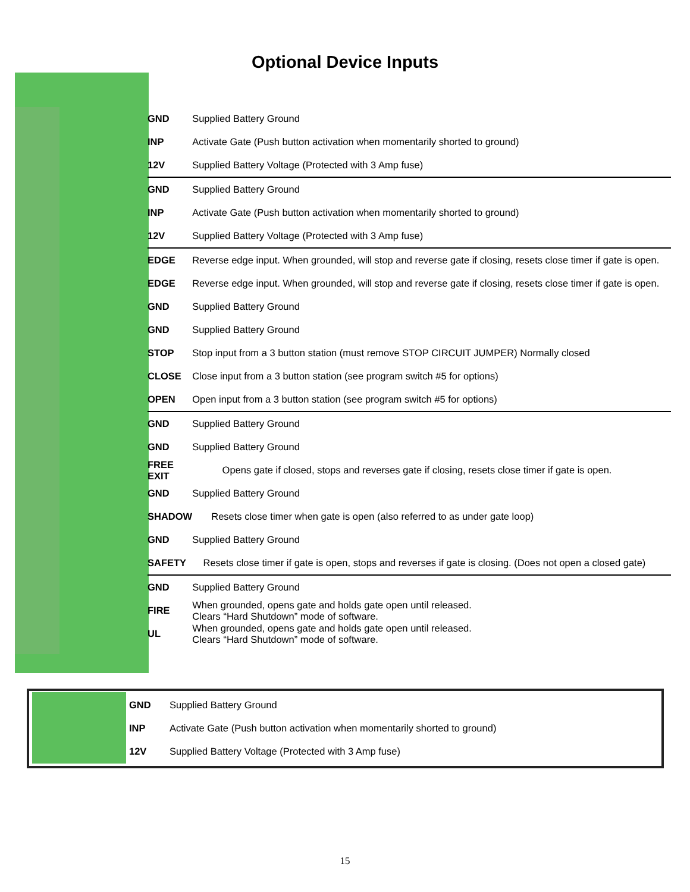Optional Device Inputs
| GND | Supplied Battery Ground |
| INP | Activate Gate (Push button activation when momentarily shorted to ground) |
| 12V | Supplied Battery Voltage (Protected with 3 Amp fuse) |
| GND | Supplied Battery Ground |
| INP | Activate Gate (Push button activation when momentarily shorted to ground) |
| 12V | Supplied Battery Voltage (Protected with 3 Amp fuse) |
| EDGE | Reverse edge input. When grounded, will stop and reverse gate if closing, resets close timer if gate is open. |
| EDGE | Reverse edge input. When grounded, will stop and reverse gate if closing, resets close timer if gate is open. |
| GND | Supplied Battery Ground |
| GND | Supplied Battery Ground |
| STOP | Stop input from a 3 button station (must remove STOP CIRCUIT JUMPER) Normally closed |
| CLOSE | Close input from a 3 button station (see program switch #5 for options) |
| OPEN | Open input from a 3 button station (see program switch #5 for options) |
| GND | Supplied Battery Ground |
| GND | Supplied Battery Ground |
| FREE EXIT | Opens gate if closed, stops and reverses gate if closing, resets close timer if gate is open. |
| GND | Supplied Battery Ground |
| SHADOW | Resets close timer when gate is open (also referred to as under gate loop) |
| GND | Supplied Battery Ground |
| SAFETY | Resets close timer if gate is open, stops and reverses if gate is closing. (Does not open a closed gate) |
| GND | Supplied Battery Ground |
| FIRE | When grounded, opens gate and holds gate open until released. Clears “Hard Shutdown” mode of software. |
| UL | When grounded, opens gate and holds gate open until released. Clears “Hard Shutdown” mode of software. |
| GND | Supplied Battery Ground |
| INP | Activate Gate (Push button activation when momentarily shorted to ground) |
| 12V | Supplied Battery Voltage (Protected with 3 Amp fuse) |
15